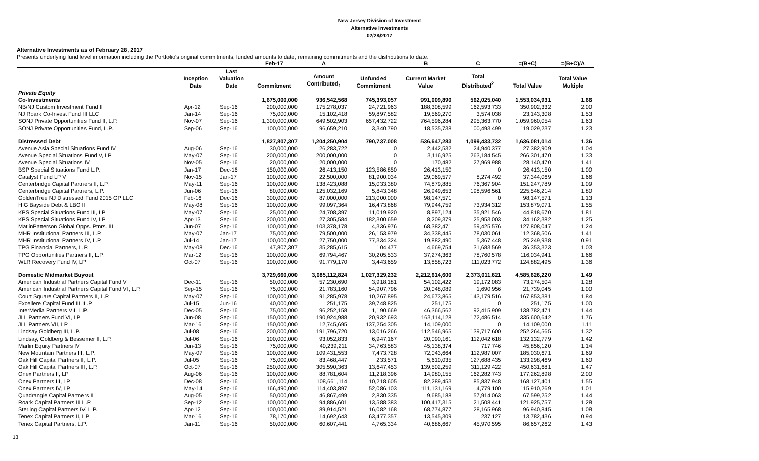New Jersey Division of Investment
Alternative Investments
02/28/2017
Alternative Investments as of February 28, 2017
Presents underlying fund level information including the Portfolio's original commitments, funded amounts to date, remaining commitments and the distributions to date.
| | | | Feb-17 | A | | B | C | =(B+C) | =(B+C)/A |
| --- | --- | --- | --- | --- | --- | --- | --- | --- | --- |
| | Inception Date | Last Valuation Date | Commitment | Amount Contributed<sub>1</sub> | Unfunded Commitment | Current Market Value | Total Distributed<sup>2</sup> | Total Value | Total Value Multiple |
| Private Equity | | | | | | | | | |
| Co-Investments | | | 1,675,000,000 | 936,542,568 | 745,393,057 | 991,009,890 | 562,025,040 | 1,553,034,931 | 1.66 |
| NB/NJ Custom Investment Fund II | Apr-12 | Sep-16 | 200,000,000 | 175,278,037 | 24,721,963 | 188,308,599 | 162,593,733 | 350,902,332 | 2.00 |
| NJ Roark Co-Invest Fund III LLC | Jan-14 | Sep-16 | 75,000,000 | 15,102,418 | 59,897,582 | 19,569,270 | 3,574,038 | 23,143,308 | 1.53 |
| SONJ Private Opportunities Fund II, L.P. | Nov-07 | Sep-16 | 1,300,000,000 | 649,502,903 | 657,432,722 | 764,596,284 | 295,363,770 | 1,059,960,054 | 1.63 |
| SONJ Private Opportunities Fund, L.P. | Sep-06 | Sep-16 | 100,000,000 | 96,659,210 | 3,340,790 | 18,535,738 | 100,493,499 | 119,029,237 | 1.23 |
| Distressed Debt | | | 1,827,807,307 | 1,204,250,904 | 790,737,008 | 536,647,283 | 1,099,433,732 | 1,636,081,014 | 1.36 |
| Avenue Asia Special Situations Fund IV | Aug-06 | Sep-16 | 30,000,000 | 26,283,722 | 0 | 2,442,532 | 24,940,377 | 27,382,909 | 1.04 |
| Avenue Special Situations Fund V, LP | May-07 | Sep-16 | 200,000,000 | 200,000,000 | 0 | 3,116,925 | 263,184,545 | 266,301,470 | 1.33 |
| Avenue Special Situations IV | Nov-05 | Sep-16 | 20,000,000 | 20,000,000 | 0 | 170,482 | 27,969,988 | 28,140,470 | 1.41 |
| BSP Special Situations Fund L.P. | Jan-17 | Dec-16 | 150,000,000 | 26,413,150 | 123,586,850 | 26,413,150 | 0 | 26,413,150 | 1.00 |
| Catalyst Fund LP V | Nov-15 | Jan-17 | 100,000,000 | 22,500,000 | 81,900,034 | 29,069,577 | 8,274,492 | 37,344,069 | 1.66 |
| Centerbridge Capital Partners II, L.P. | May-11 | Sep-16 | 100,000,000 | 138,423,088 | 15,033,380 | 74,879,885 | 76,367,904 | 151,247,789 | 1.09 |
| Centerbridge Capital Partners, L.P. | Jun-06 | Sep-16 | 80,000,000 | 125,032,169 | 5,843,348 | 26,949,653 | 198,596,561 | 225,546,214 | 1.80 |
| GoldenTree NJ Distressed Fund 2015 GP LLC | Feb-16 | Dec-16 | 300,000,000 | 87,000,000 | 213,000,000 | 98,147,571 | 0 | 98,147,571 | 1.13 |
| HIG Bayside Debt & LBO II | May-08 | Sep-16 | 100,000,000 | 99,097,364 | 16,473,868 | 79,944,759 | 73,934,312 | 153,879,071 | 1.55 |
| KPS Special Situations Fund III, LP | May-07 | Sep-16 | 25,000,000 | 24,708,397 | 11,019,920 | 8,897,124 | 35,921,546 | 44,818,670 | 1.81 |
| KPS Special Situations Fund IV, LP | Apr-13 | Sep-16 | 200,000,000 | 27,305,584 | 182,300,659 | 8,209,379 | 25,953,003 | 34,162,382 | 1.25 |
| MatlinPatterson Global Opps. Ptnrs. III | Jun-07 | Sep-16 | 100,000,000 | 103,378,178 | 4,336,976 | 68,382,471 | 59,425,576 | 127,808,047 | 1.24 |
| MHR Institutional Partners III, L.P. | May-07 | Jan-17 | 75,000,000 | 79,500,000 | 26,153,979 | 34,338,445 | 78,030,061 | 112,368,506 | 1.41 |
| MHR Institutional Partners IV, L.P. | Jul-14 | Jan-17 | 100,000,000 | 27,750,000 | 77,334,324 | 19,882,490 | 5,367,448 | 25,249,938 | 0.91 |
| TPG Financial Partners, L.P. | May-08 | Dec-16 | 47,807,307 | 35,285,615 | 104,477 | 4,669,754 | 31,683,569 | 36,353,323 | 1.03 |
| TPG Opportunities Partners II, L.P. | Mar-12 | Sep-16 | 100,000,000 | 69,794,467 | 30,205,533 | 37,274,363 | 78,760,578 | 116,034,941 | 1.66 |
| WLR Recovery Fund IV, LP | Oct-07 | Sep-16 | 100,000,000 | 91,779,170 | 3,443,659 | 13,858,723 | 111,023,772 | 124,882,495 | 1.36 |
| Domestic Midmarket Buyout | | | 3,729,660,000 | 3,085,112,824 | 1,027,329,232 | 2,212,614,600 | 2,373,011,621 | 4,585,626,220 | 1.49 |
| American Industrial Partners Capital Fund V | Dec-11 | Sep-16 | 50,000,000 | 57,230,690 | 3,918,181 | 54,102,422 | 19,172,083 | 73,274,504 | 1.28 |
| American Industrial Partners Capital Fund VI, L.P. | Sep-15 | Sep-16 | 75,000,000 | 21,783,160 | 54,907,796 | 20,048,089 | 1,690,956 | 21,739,045 | 1.00 |
| Court Square Capital Partners II, L.P. | May-07 | Sep-16 | 100,000,000 | 91,285,978 | 10,267,895 | 24,673,865 | 143,179,516 | 167,853,381 | 1.84 |
| Excellere Capital Fund III, L.P. | Jul-15 | Jun-16 | 40,000,000 | 251,175 | 39,748,825 | 251,175 | 0 | 251,175 | 1.00 |
| InterMedia Partners VII, L.P. | Dec-05 | Sep-16 | 75,000,000 | 96,252,158 | 1,190,669 | 46,366,562 | 92,415,909 | 138,782,471 | 1.44 |
| JLL Partners Fund VI, LP | Jun-08 | Sep-16 | 150,000,000 | 190,924,988 | 20,932,693 | 163,114,128 | 172,486,514 | 335,600,642 | 1.76 |
| JLL Partners VII, LP | Mar-16 | Sep-16 | 150,000,000 | 12,745,695 | 137,254,305 | 14,109,000 | 0 | 14,109,000 | 1.11 |
| Lindsay Goldberg III, L.P. | Jul-08 | Sep-16 | 200,000,000 | 191,796,720 | 13,016,266 | 112,546,965 | 139,717,600 | 252,264,565 | 1.32 |
| Lindsay, Goldberg & Bessemer II, L.P. | Jul-06 | Sep-16 | 100,000,000 | 93,052,833 | 6,947,167 | 20,090,161 | 112,042,618 | 132,132,779 | 1.42 |
| Marlin Equity Partners IV | Jun-13 | Sep-16 | 75,000,000 | 40,239,211 | 34,763,583 | 45,138,374 | 717,746 | 45,856,120 | 1.14 |
| New Mountain Partners III, L.P. | May-07 | Sep-16 | 100,000,000 | 109,431,553 | 7,473,728 | 72,043,664 | 112,987,007 | 185,030,671 | 1.69 |
| Oak Hill Capital Partners II, L.P. | Jul-05 | Sep-16 | 75,000,000 | 83,468,447 | 233,571 | 5,610,035 | 127,688,435 | 133,298,469 | 1.60 |
| Oak Hill Capital Partners III, L.P. | Oct-07 | Sep-16 | 250,000,000 | 305,590,363 | 13,647,453 | 139,502,259 | 311,129,422 | 450,631,681 | 1.47 |
| Onex Partners II, LP | Aug-06 | Sep-16 | 100,000,000 | 88,781,604 | 11,218,396 | 14,980,155 | 162,282,743 | 177,262,898 | 2.00 |
| Onex Partners III, LP | Dec-08 | Sep-16 | 100,000,000 | 108,661,114 | 10,218,605 | 82,289,453 | 85,837,948 | 168,127,401 | 1.55 |
| Onex Partners IV, LP | May-14 | Sep-16 | 166,490,000 | 114,403,897 | 52,086,103 | 111,131,169 | 4,779,100 | 115,910,269 | 1.01 |
| Quadrangle Capital Partners II | Aug-05 | Sep-16 | 50,000,000 | 46,867,499 | 2,830,335 | 9,685,188 | 57,914,063 | 67,599,252 | 1.44 |
| Roark Capital Partners III L.P. | Sep-12 | Sep-16 | 100,000,000 | 94,886,601 | 13,588,383 | 100,417,315 | 21,508,441 | 121,925,757 | 1.28 |
| Sterling Capital Partners IV, L.P. | Apr-12 | Sep-16 | 100,000,000 | 89,914,521 | 16,082,168 | 68,774,877 | 28,165,968 | 96,940,845 | 1.08 |
| Tenex Capital Partners II, LP | Mar-16 | Sep-16 | 78,170,000 | 14,692,643 | 63,477,357 | 13,545,309 | 237,127 | 13,782,436 | 0.94 |
| Tenex Capital Partners, L.P. | Jan-11 | Sep-16 | 50,000,000 | 60,607,441 | 4,765,334 | 40,686,667 | 45,970,595 | 86,657,262 | 1.43 |
13